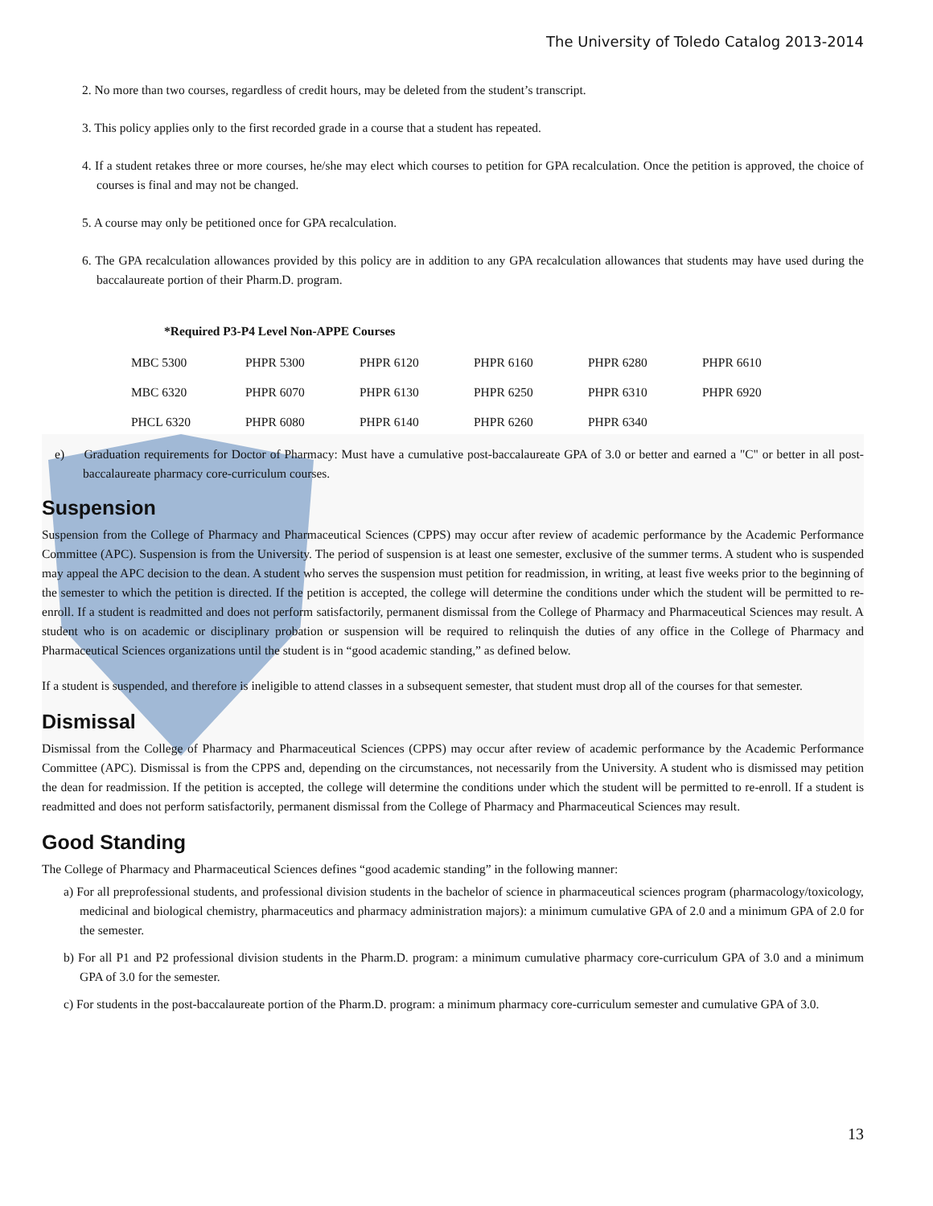The University of Toledo Catalog 2013-2014
2. No more than two courses, regardless of credit hours, may be deleted from the student’s transcript.
3. This policy applies only to the first recorded grade in a course that a student has repeated.
4. If a student retakes three or more courses, he/she may elect which courses to petition for GPA recalculation. Once the petition is approved, the choice of courses is final and may not be changed.
5. A course may only be petitioned once for GPA recalculation.
6. The GPA recalculation allowances provided by this policy are in addition to any GPA recalculation allowances that students may have used during the baccalaureate portion of their Pharm.D. program.
*Required P3-P4 Level Non-APPE Courses
| MBC 5300 | PHPR 5300 | PHPR 6120 | PHPR 6160 | PHPR 6280 | PHPR 6610 |
| MBC 6320 | PHPR 6070 | PHPR 6130 | PHPR 6250 | PHPR 6310 | PHPR 6920 |
| PHCL 6320 | PHPR 6080 | PHPR 6140 | PHPR 6260 | PHPR 6340 | |
e) Graduation requirements for Doctor of Pharmacy: Must have a cumulative post-baccalaureate GPA of 3.0 or better and earned a "C" or better in all post-baccalaureate pharmacy core-curriculum courses.
Suspension
Suspension from the College of Pharmacy and Pharmaceutical Sciences (CPPS) may occur after review of academic performance by the Academic Performance Committee (APC). Suspension is from the University. The period of suspension is at least one semester, exclusive of the summer terms. A student who is suspended may appeal the APC decision to the dean. A student who serves the suspension must petition for readmission, in writing, at least five weeks prior to the beginning of the semester to which the petition is directed. If the petition is accepted, the college will determine the conditions under which the student will be permitted to re-enroll. If a student is readmitted and does not perform satisfactorily, permanent dismissal from the College of Pharmacy and Pharmaceutical Sciences may result. A student who is on academic or disciplinary probation or suspension will be required to relinquish the duties of any office in the College of Pharmacy and Pharmaceutical Sciences organizations until the student is in “good academic standing,” as defined below.
If a student is suspended, and therefore is ineligible to attend classes in a subsequent semester, that student must drop all of the courses for that semester.
Dismissal
Dismissal from the College of Pharmacy and Pharmaceutical Sciences (CPPS) may occur after review of academic performance by the Academic Performance Committee (APC). Dismissal is from the CPPS and, depending on the circumstances, not necessarily from the University. A student who is dismissed may petition the dean for readmission. If the petition is accepted, the college will determine the conditions under which the student will be permitted to re-enroll. If a student is readmitted and does not perform satisfactorily, permanent dismissal from the College of Pharmacy and Pharmaceutical Sciences may result.
Good Standing
The College of Pharmacy and Pharmaceutical Sciences defines “good academic standing” in the following manner:
a) For all preprofessional students, and professional division students in the bachelor of science in pharmaceutical sciences program (pharmacology/toxicology, medicinal and biological chemistry, pharmaceutics and pharmacy administration majors): a minimum cumulative GPA of 2.0 and a minimum GPA of 2.0 for the semester.
b) For all P1 and P2 professional division students in the Pharm.D. program: a minimum cumulative pharmacy core-curriculum GPA of 3.0 and a minimum GPA of 3.0 for the semester.
c) For students in the post-baccalaureate portion of the Pharm.D. program: a minimum pharmacy core-curriculum semester and cumulative GPA of 3.0.
13